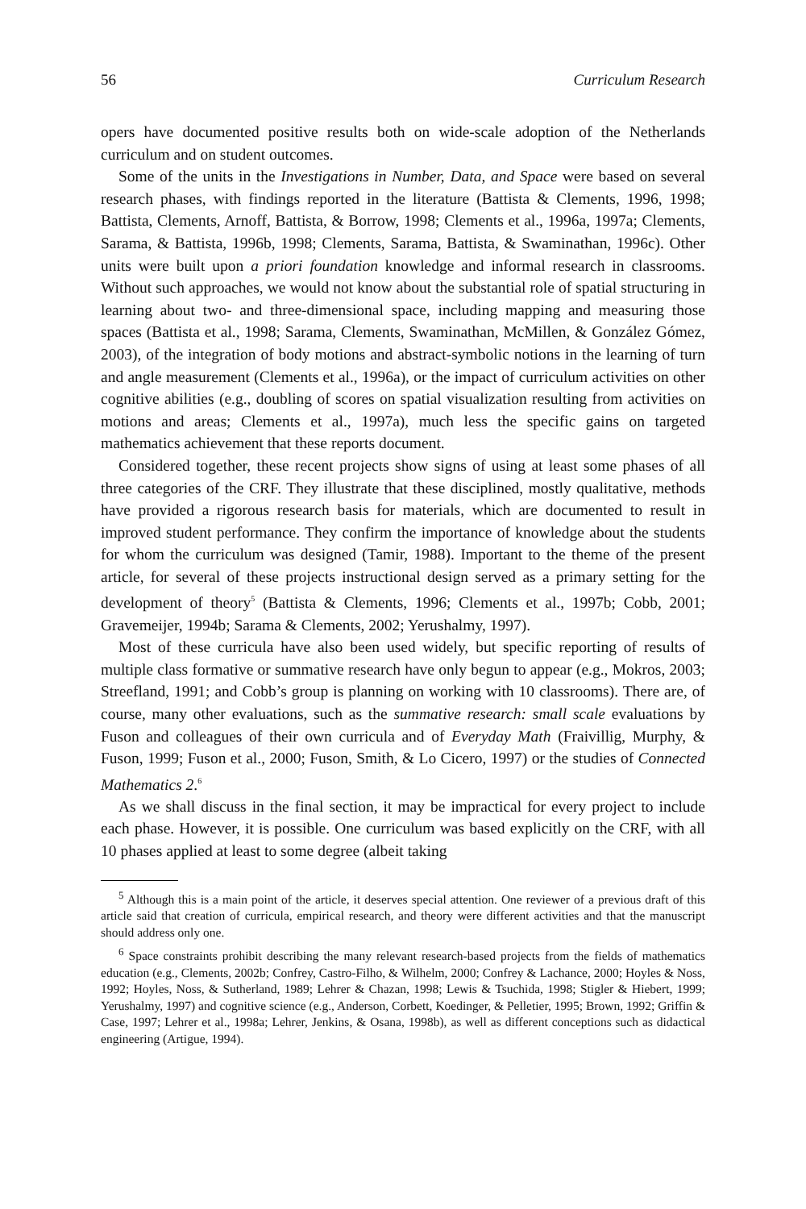56 Curriculum Research
opers have documented positive results both on wide-scale adoption of the Netherlands curriculum and on student outcomes.
Some of the units in the Investigations in Number, Data, and Space were based on several research phases, with findings reported in the literature (Battista & Clements, 1996, 1998; Battista, Clements, Arnoff, Battista, & Borrow, 1998; Clements et al., 1996a, 1997a; Clements, Sarama, & Battista, 1996b, 1998; Clements, Sarama, Battista, & Swaminathan, 1996c). Other units were built upon a priori foundation knowledge and informal research in classrooms. Without such approaches, we would not know about the substantial role of spatial structuring in learning about two- and three-dimensional space, including mapping and measuring those spaces (Battista et al., 1998; Sarama, Clements, Swaminathan, McMillen, & González Gómez, 2003), of the integration of body motions and abstract-symbolic notions in the learning of turn and angle measurement (Clements et al., 1996a), or the impact of curriculum activities on other cognitive abilities (e.g., doubling of scores on spatial visualization resulting from activities on motions and areas; Clements et al., 1997a), much less the specific gains on targeted mathematics achievement that these reports document.
Considered together, these recent projects show signs of using at least some phases of all three categories of the CRF. They illustrate that these disciplined, mostly qualitative, methods have provided a rigorous research basis for materials, which are documented to result in improved student performance. They confirm the importance of knowledge about the students for whom the curriculum was designed (Tamir, 1988). Important to the theme of the present article, for several of these projects instructional design served as a primary setting for the development of theory<sup>5</sup> (Battista & Clements, 1996; Clements et al., 1997b; Cobb, 2001; Gravemeijer, 1994b; Sarama & Clements, 2002; Yerushalmy, 1997).
Most of these curricula have also been used widely, but specific reporting of results of multiple class formative or summative research have only begun to appear (e.g., Mokros, 2003; Streefland, 1991; and Cobb’s group is planning on working with 10 classrooms). There are, of course, many other evaluations, such as the summative research: small scale evaluations by Fuson and colleagues of their own curricula and of Everyday Math (Fraivillig, Murphy, & Fuson, 1999; Fuson et al., 2000; Fuson, Smith, & Lo Cicero, 1997) or the studies of Connected Mathematics 2.<sup>6</sup>
As we shall discuss in the final section, it may be impractical for every project to include each phase. However, it is possible. One curriculum was based explicitly on the CRF, with all 10 phases applied at least to some degree (albeit taking
<sup>5</sup> Although this is a main point of the article, it deserves special attention. One reviewer of a previous draft of this article said that creation of curricula, empirical research, and theory were different activities and that the manuscript should address only one.
<sup>6</sup> Space constraints prohibit describing the many relevant research-based projects from the fields of mathematics education (e.g., Clements, 2002b; Confrey, Castro-Filho, & Wilhelm, 2000; Confrey & Lachance, 2000; Hoyles & Noss, 1992; Hoyles, Noss, & Sutherland, 1989; Lehrer & Chazan, 1998; Lewis & Tsuchida, 1998; Stigler & Hiebert, 1999; Yerushalmy, 1997) and cognitive science (e.g., Anderson, Corbett, Koedinger, & Pelletier, 1995; Brown, 1992; Griffin & Case, 1997; Lehrer et al., 1998a; Lehrer, Jenkins, & Osana, 1998b), as well as different conceptions such as didactical engineering (Artigue, 1994).